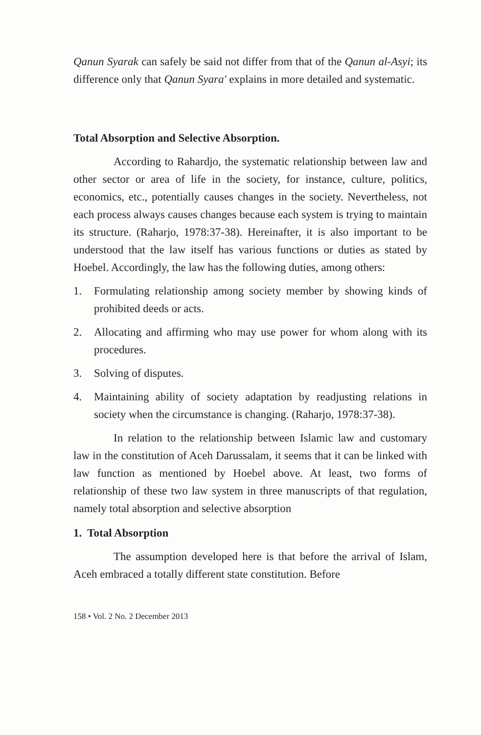Qanun Syarak can safely be said not differ from that of the Qanun al-Asyi; its difference only that Qanun Syara' explains in more detailed and systematic.
Total Absorption and Selective Absorption.
According to Rahardjo, the systematic relationship between law and other sector or area of life in the society, for instance, culture, politics, economics, etc., potentially causes changes in the society. Nevertheless, not each process always causes changes because each system is trying to maintain its structure. (Raharjo, 1978:37-38). Hereinafter, it is also important to be understood that the law itself has various functions or duties as stated by Hoebel. Accordingly, the law has the following duties, among others:
1. Formulating relationship among society member by showing kinds of prohibited deeds or acts.
2. Allocating and affirming who may use power for whom along with its procedures.
3. Solving of disputes.
4. Maintaining ability of society adaptation by readjusting relations in society when the circumstance is changing. (Raharjo, 1978:37-38).
In relation to the relationship between Islamic law and customary law in the constitution of Aceh Darussalam, it seems that it can be linked with law function as mentioned by Hoebel above. At least, two forms of relationship of these two law system in three manuscripts of that regulation, namely total absorption and selective absorption
1. Total Absorption
The assumption developed here is that before the arrival of Islam, Aceh embraced a totally different state constitution. Before
158 • Vol. 2 No. 2 December 2013